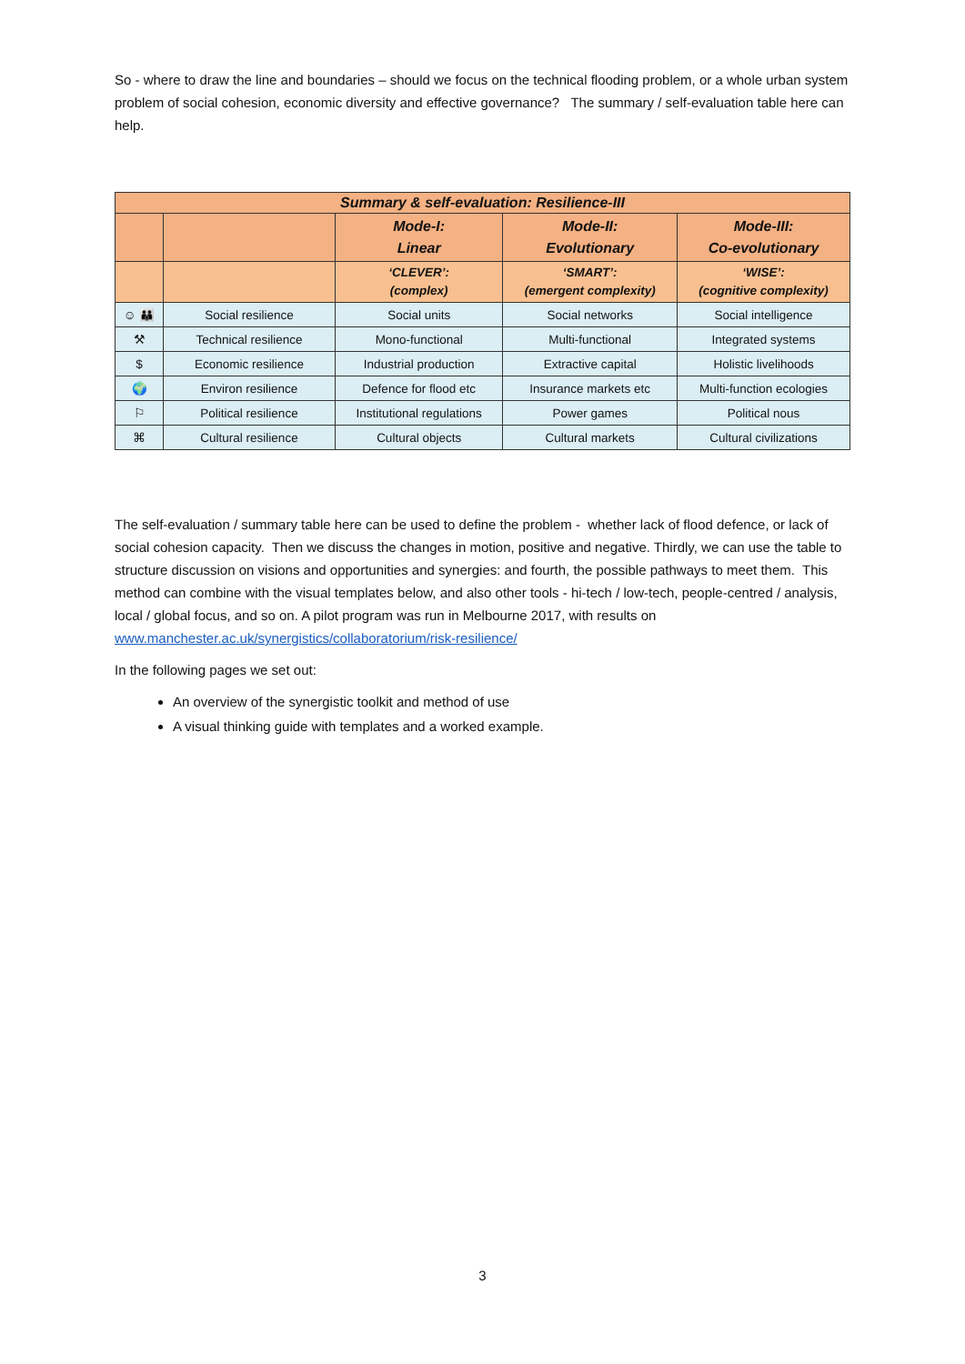So - where to draw the line and boundaries – should we focus on the technical flooding problem, or a whole urban system problem of social cohesion, economic diversity and effective governance? The summary / self-evaluation table here can help.
| Summary & self-evaluation: Resilience-III | | | | |
| --- | --- | --- | --- | --- |
| | | Mode-I: Linear | Mode-II: Evolutionary | Mode-III: Co-evolutionary |
| | | ‘CLEVER’: (complex) | ‘SMART’: (emergent complexity) | ‘WISE’: (cognitive complexity) |
| ☺ 👪 | Social resilience | Social units | Social networks | Social intelligence |
| ⚒ | Technical resilience | Mono-functional | Multi-functional | Integrated systems |
| $ | Economic resilience | Industrial production | Extractive capital | Holistic livelihoods |
| 🌍 | Environ resilience | Defence for flood etc | Insurance markets etc | Multi-function ecologies |
| ⚐ | Political resilience | Institutional regulations | Power games | Political nous |
| ⌘ | Cultural resilience | Cultural objects | Cultural markets | Cultural civilizations |
The self-evaluation / summary table here can be used to define the problem - whether lack of flood defence, or lack of social cohesion capacity. Then we discuss the changes in motion, positive and negative. Thirdly, we can use the table to structure discussion on visions and opportunities and synergies: and fourth, the possible pathways to meet them. This method can combine with the visual templates below, and also other tools - hi-tech / low-tech, people-centred / analysis, local / global focus, and so on. A pilot program was run in Melbourne 2017, with results on www.manchester.ac.uk/synergistics/collaboratorium/risk-resilience/
In the following pages we set out:
An overview of the synergistic toolkit and method of use
A visual thinking guide with templates and a worked example.
3